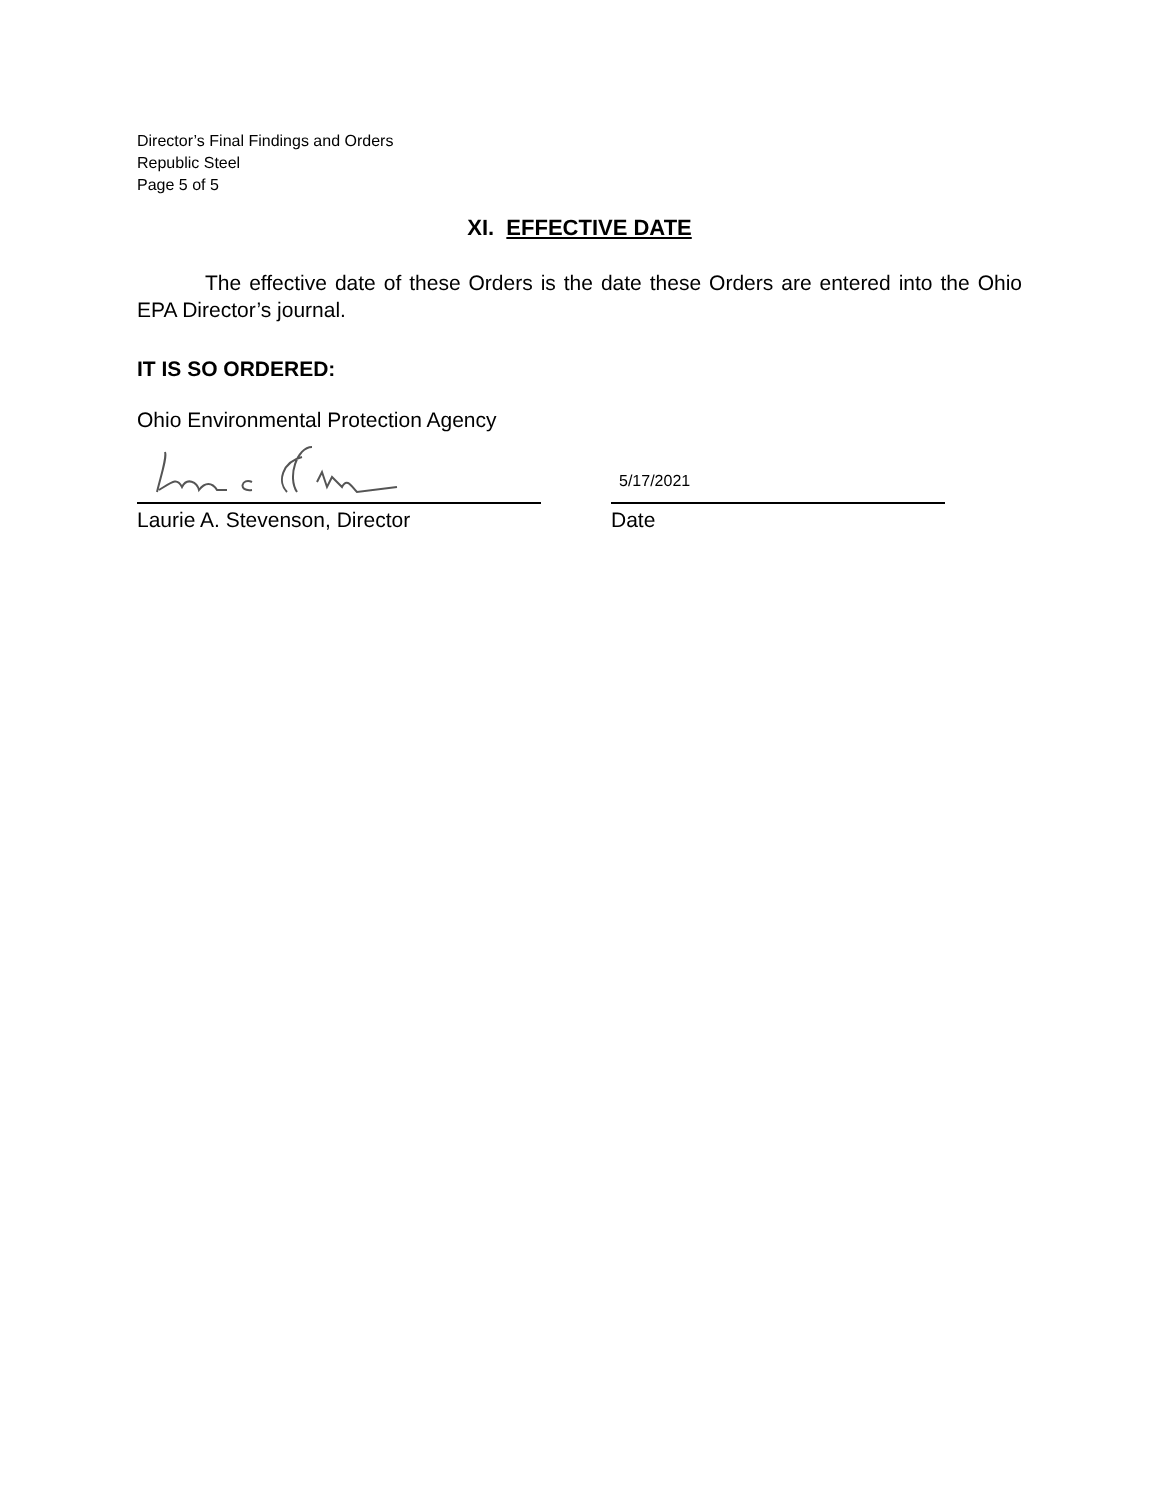Director’s Final Findings and Orders
Republic Steel
Page 5 of 5
XI. EFFECTIVE DATE
The effective date of these Orders is the date these Orders are entered into the Ohio EPA Director’s journal.
IT IS SO ORDERED:
Ohio Environmental Protection Agency
Laurie A. Stevenson, Director
5/17/2021
Date